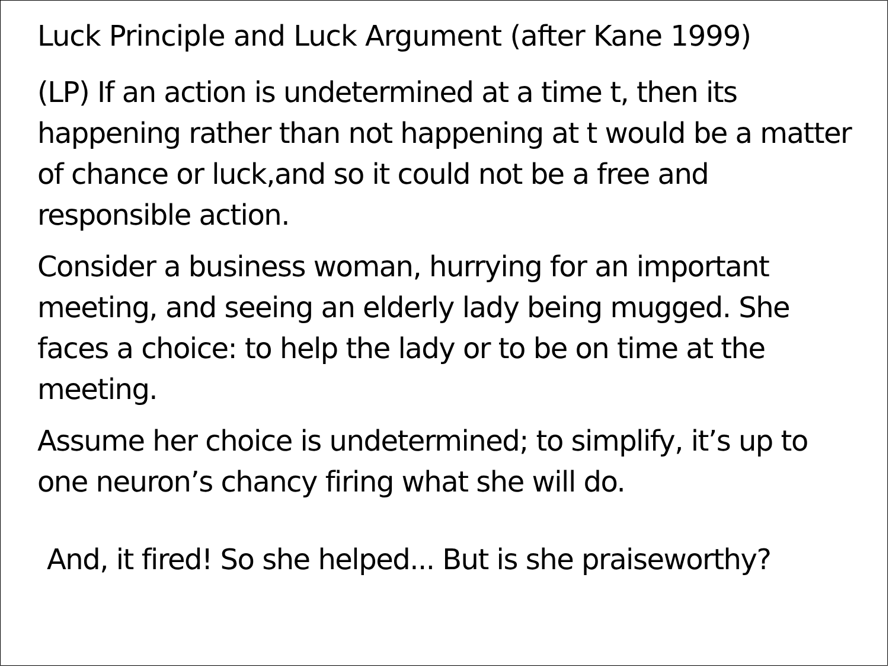Luck Principle and Luck Argument (after Kane 1999)
(LP) If an action is undetermined at a time t, then its happening rather than not happening at t would be a matter of chance or luck,and so it could not be a free and responsible action.
Consider a business woman, hurrying for an important meeting, and seeing an elderly lady being mugged. She faces a choice: to help the lady or to be on time at the meeting.
Assume her choice is undetermined; to simplify, it’s up to one neuron’s chancy firing what she will do.
And, it fired! So she helped... But is she praiseworthy?